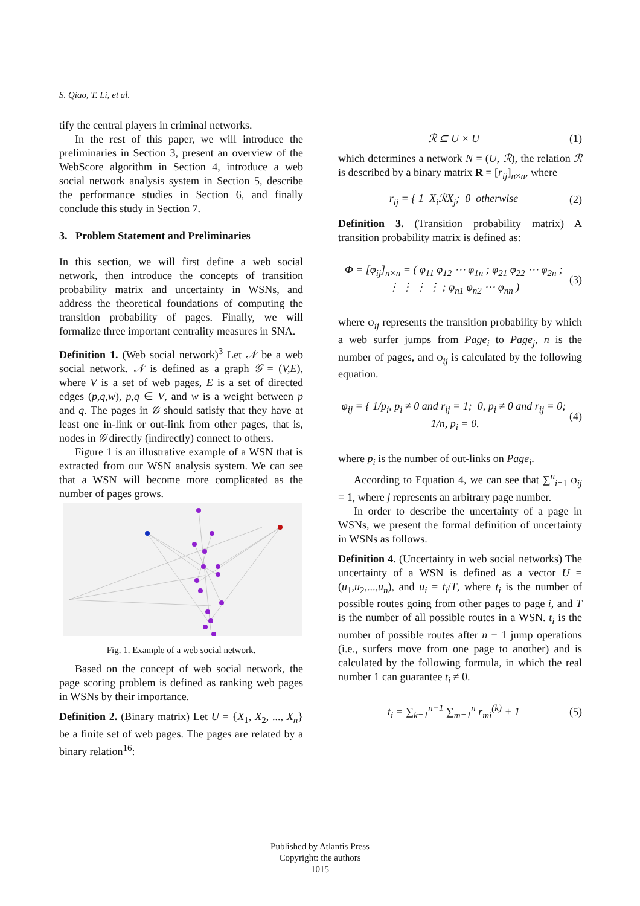S. Qiao, T. Li, et al.
tify the central players in criminal networks.
In the rest of this paper, we will introduce the preliminaries in Section 3, present an overview of the WebScore algorithm in Section 4, introduce a web social network analysis system in Section 5, describe the performance studies in Section 6, and finally conclude this study in Section 7.
3. Problem Statement and Preliminaries
In this section, we will first define a web social network, then introduce the concepts of transition probability matrix and uncertainty in WSNs, and address the theoretical foundations of computing the transition probability of pages. Finally, we will formalize three important centrality measures in SNA.
Definition 1. (Web social network)<sup>3</sup> Let 𝒩 be a web social network. 𝒩 is defined as a graph 𝒢 = (V,E), where V is a set of web pages, E is a set of directed edges (p,q,w), p,q ∈ V, and w is a weight between p and q. The pages in 𝒢 should satisfy that they have at least one in-link or out-link from other pages, that is, nodes in 𝒢 directly (indirectly) connect to others.
Figure 1 is an illustrative example of a WSN that is extracted from our WSN analysis system. We can see that a WSN will become more complicated as the number of pages grows.
Fig. 1. Example of a web social network.
Based on the concept of web social network, the page scoring problem is defined as ranking web pages in WSNs by their importance.
Definition 2. (Binary matrix) Let U = {X<sub>1</sub>, X<sub>2</sub>, ..., X<sub>n</sub>} be a finite set of web pages. The pages are related by a binary relation<sup>16</sup>:
ℛ ⊆ U × U (1)
which determines a network N = (U, ℛ), the relation ℛ is described by a binary matrix R = [r<sub>ij</sub>]<sub>n×n</sub>, where
r<sub>ij</sub> = { 1 X<sub>i</sub>ℛX<sub>j</sub>; 0 otherwise (2)
Definition 3. (Transition probability matrix) A transition probability matrix is defined as:
Φ = [φ<sub>ij</sub>]<sub>n×n</sub> = ( φ<sub>11</sub> φ<sub>12</sub> ⋯ φ<sub>1n</sub> ; φ<sub>21</sub> φ<sub>22</sub> ⋯ φ<sub>2n</sub> ; ⋮ ⋮ ⋮ ⋮ ; φ<sub>n1</sub> φ<sub>n2</sub> ⋯ φ<sub>nn</sub> ) (3)
where φ<sub>ij</sub> represents the transition probability by which a web surfer jumps from Page<sub>i</sub> to Page<sub>j</sub>, n is the number of pages, and φ<sub>ij</sub> is calculated by the following equation.
φ<sub>ij</sub> = { 1/p<sub>i</sub>, p<sub>i</sub> ≠ 0 and r<sub>ij</sub> = 1; 0, p<sub>i</sub> ≠ 0 and r<sub>ij</sub> = 0; 1/n, p<sub>i</sub> = 0. (4)
where p<sub>i</sub> is the number of out-links on Page<sub>i</sub>.
According to Equation 4, we can see that ∑<sup>n</sup><sub>i=1</sub> φ<sub>ij</sub> = 1, where j represents an arbitrary page number.
In order to describe the uncertainty of a page in WSNs, we present the formal definition of uncertainty in WSNs as follows.
Definition 4. (Uncertainty in web social networks) The uncertainty of a WSN is defined as a vector U = (u<sub>1</sub>,u<sub>2</sub>,...,u<sub>n</sub>), and u<sub>i</sub> = t<sub>i</sub>/T, where t<sub>i</sub> is the number of possible routes going from other pages to page i, and T is the number of all possible routes in a WSN. t<sub>i</sub> is the number of possible routes after n − 1 jump operations (i.e., surfers move from one page to another) and is calculated by the following formula, in which the real number 1 can guarantee t<sub>i</sub> ≠ 0.
t<sub>i</sub> = ∑<sub>k=1</sub><sup>n−1</sup> ∑<sub>m=1</sub><sup>n</sup> r<sub>mi</sub><sup>(k)</sup> + 1 (5)
Published by Atlantis Press
Copyright: the authors
1015